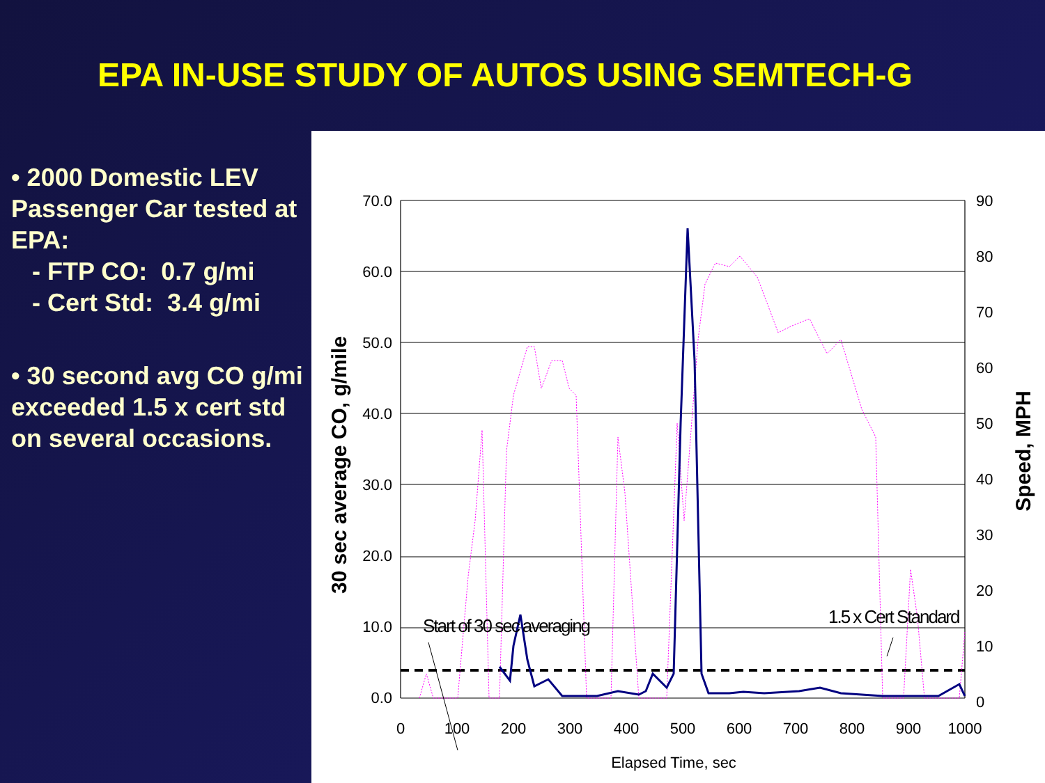EPA IN-USE STUDY OF AUTOS USING SEMTECH-G
• 2000 Domestic LEV Passenger Car tested at EPA:
- FTP CO: 0.7 g/mi
- Cert Std: 3.4 g/mi
• 30 second avg CO g/mi exceeded 1.5 x cert std on several occasions.
70.0
60.0
50.0
40.0
30.0
20.0
10.0
0.0
90
80
70
60
50
40
30
20
10
0
0
100
200
300
400
500
600
700
800
900
1000
Elapsed Time, sec
30 sec average CO, g/mile
Speed, MPH
Start of 30 sec averaging
1.5 x Cert Standard